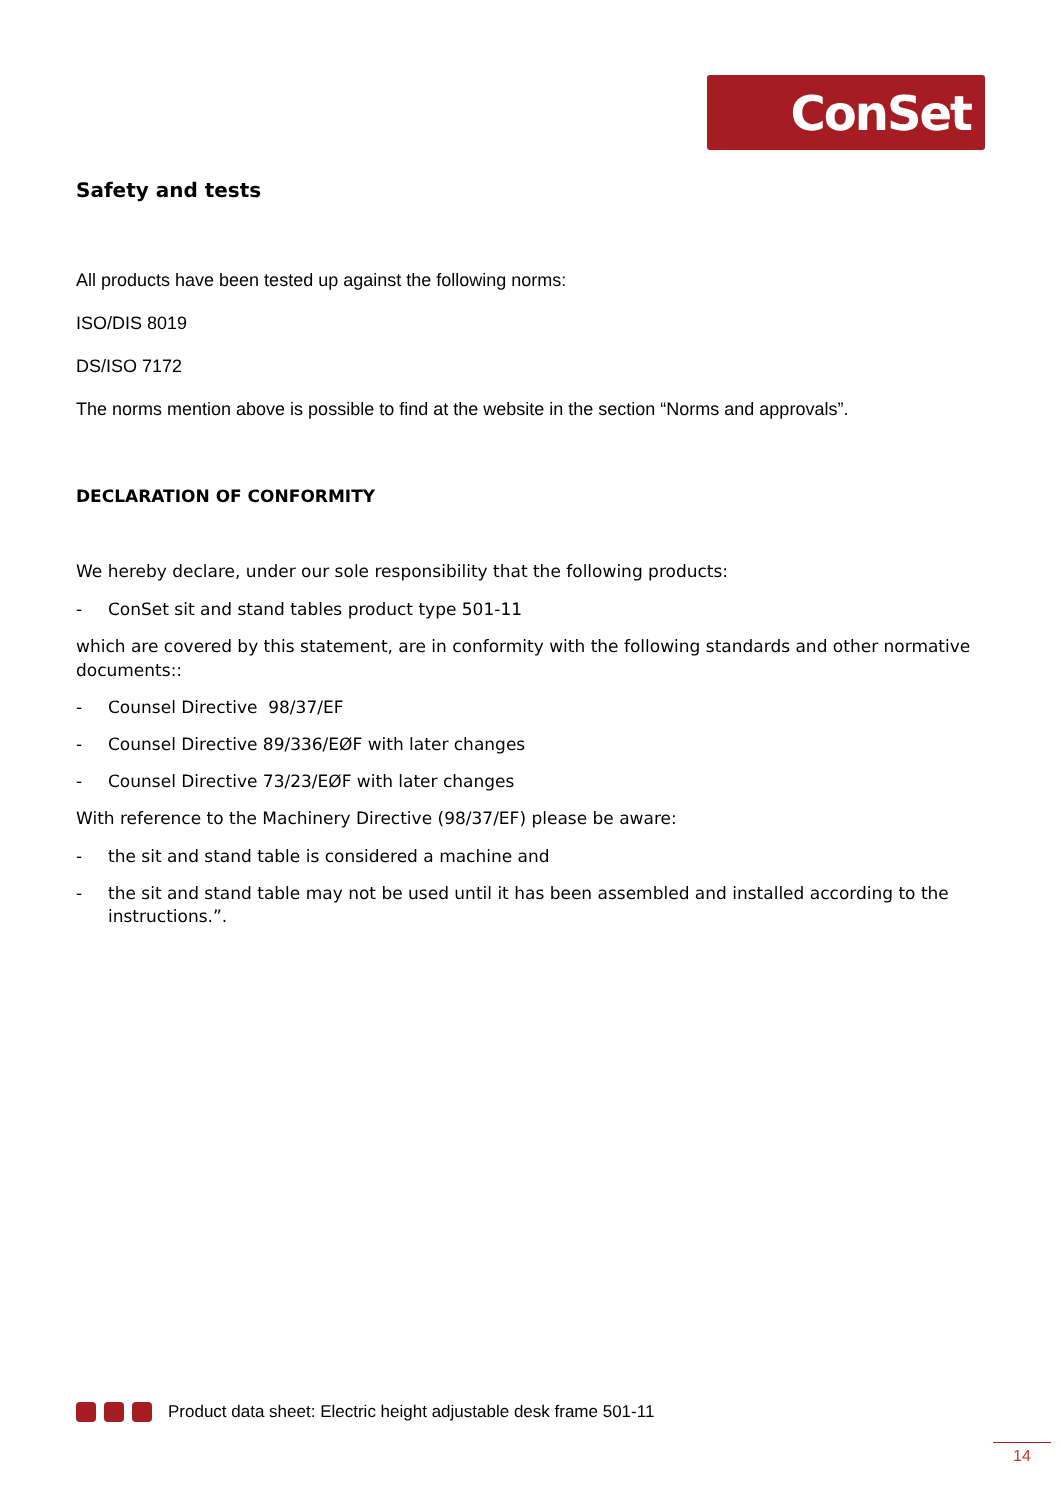ConSet
Safety and tests
All products have been tested up against the following norms:
ISO/DIS 8019
DS/ISO 7172
The norms mention above is possible to find at the website in the section “Norms and approvals”.
DECLARATION OF CONFORMITY
We hereby declare, under our sole responsibility that the following products:
- ConSet sit and stand tables product type 501-11
which are covered by this statement, are in conformity with the following standards and other normative documents::
- Counsel Directive 98/37/EF
- Counsel Directive 89/336/EØF with later changes
- Counsel Directive 73/23/EØF with later changes
With reference to the Machinery Directive (98/37/EF) please be aware:
- the sit and stand table is considered a machine and
- the sit and stand table may not be used until it has been assembled and installed according to the instructions.”.
Product data sheet: Electric height adjustable desk frame 501-11
14